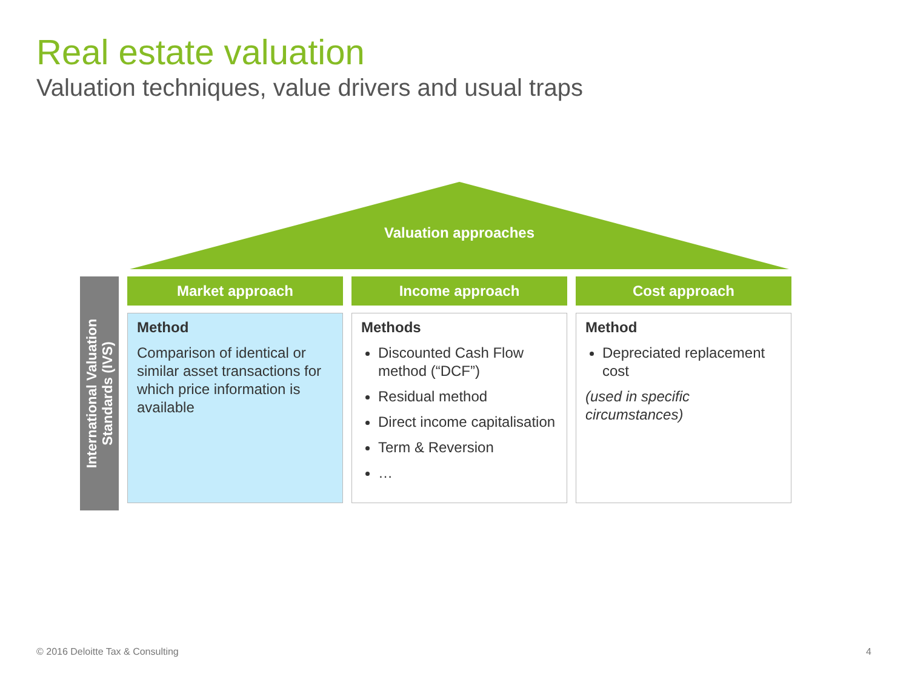Real estate valuation
Valuation techniques, value drivers and usual traps
Valuation approaches
International Valuation
Standards (IVS)
Market approach
Method
Comparison of identical or similar asset transactions for which price information is available
Income approach
Methods
Discounted Cash Flow method (“DCF”)
Residual method
Direct income capitalisation
Term & Reversion
…
Cost approach
Method
Depreciated replacement cost
(used in specific circumstances)
© 2016 Deloitte Tax & Consulting
4